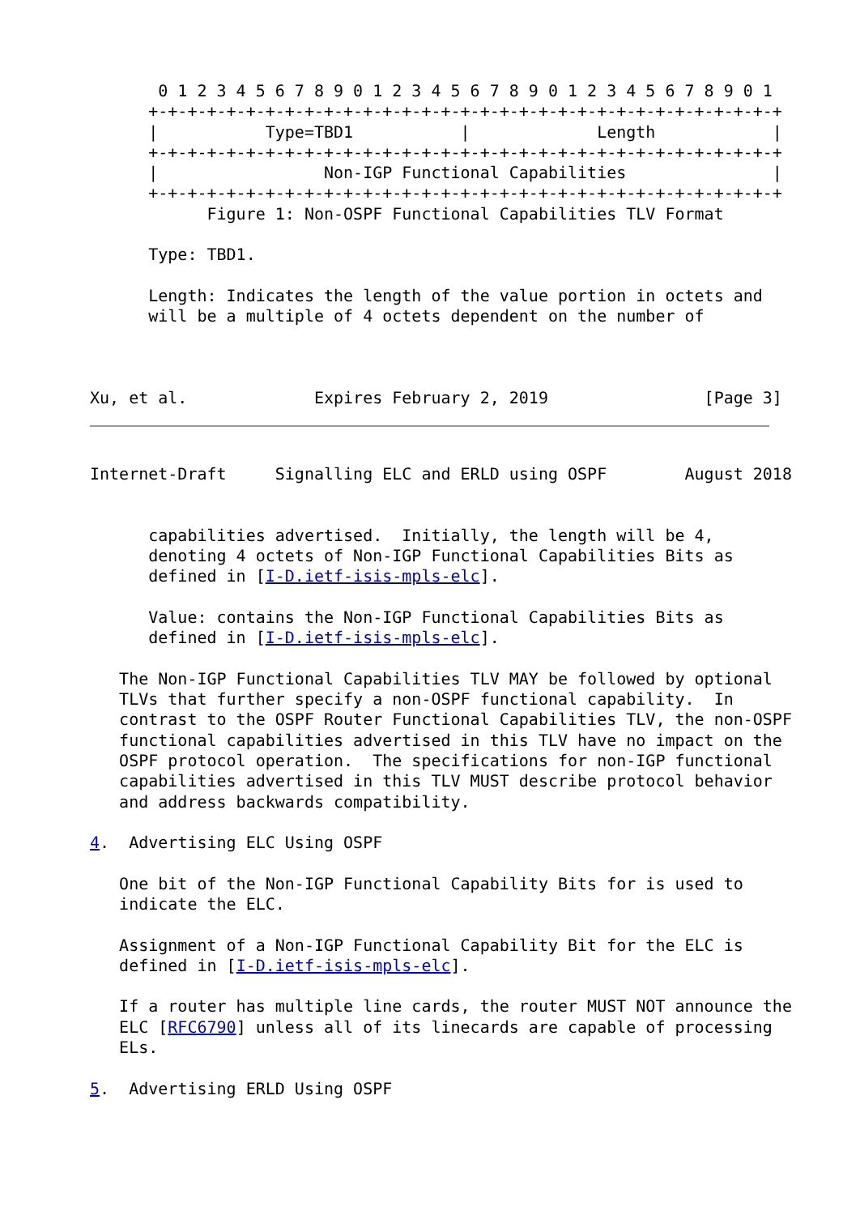0 1 2 3 4 5 6 7 8 9 0 1 2 3 4 5 6 7 8 9 0 1 2 3 4 5 6 7 8 9 0 1
      +-+-+-+-+-+-+-+-+-+-+-+-+-+-+-+-+-+-+-+-+-+-+-+-+-+-+-+-+-+-+-+-+
      |           Type=TBD1           |             Length            |
      +-+-+-+-+-+-+-+-+-+-+-+-+-+-+-+-+-+-+-+-+-+-+-+-+-+-+-+-+-+-+-+-+
      |                 Non-IGP Functional Capabilities               |
      +-+-+-+-+-+-+-+-+-+-+-+-+-+-+-+-+-+-+-+-+-+-+-+-+-+-+-+-+-+-+-+-+
            Figure 1: Non-OSPF Functional Capabilities TLV Format

      Type: TBD1.

      Length: Indicates the length of the value portion in octets and
      will be a multiple of 4 octets dependent on the number of



Xu, et al.             Expires February 2, 2019                [Page 3]
Internet-Draft     Signalling ELC and ERLD using OSPF        August 2018


      capabilities advertised.  Initially, the length will be 4,
      denoting 4 octets of Non-IGP Functional Capabilities Bits as
      defined in [I-D.ietf-isis-mpls-elc].

      Value: contains the Non-IGP Functional Capabilities Bits as
      defined in [I-D.ietf-isis-mpls-elc].

   The Non-IGP Functional Capabilities TLV MAY be followed by optional
   TLVs that further specify a non-OSPF functional capability.  In
   contrast to the OSPF Router Functional Capabilities TLV, the non-OSPF
   functional capabilities advertised in this TLV have no impact on the
   OSPF protocol operation.  The specifications for non-IGP functional
   capabilities advertised in this TLV MUST describe protocol behavior
   and address backwards compatibility.

4.  Advertising ELC Using OSPF

   One bit of the Non-IGP Functional Capability Bits for is used to
   indicate the ELC.

   Assignment of a Non-IGP Functional Capability Bit for the ELC is
   defined in [I-D.ietf-isis-mpls-elc].

   If a router has multiple line cards, the router MUST NOT announce the
   ELC [RFC6790] unless all of its linecards are capable of processing
   ELs.

5.  Advertising ERLD Using OSPF